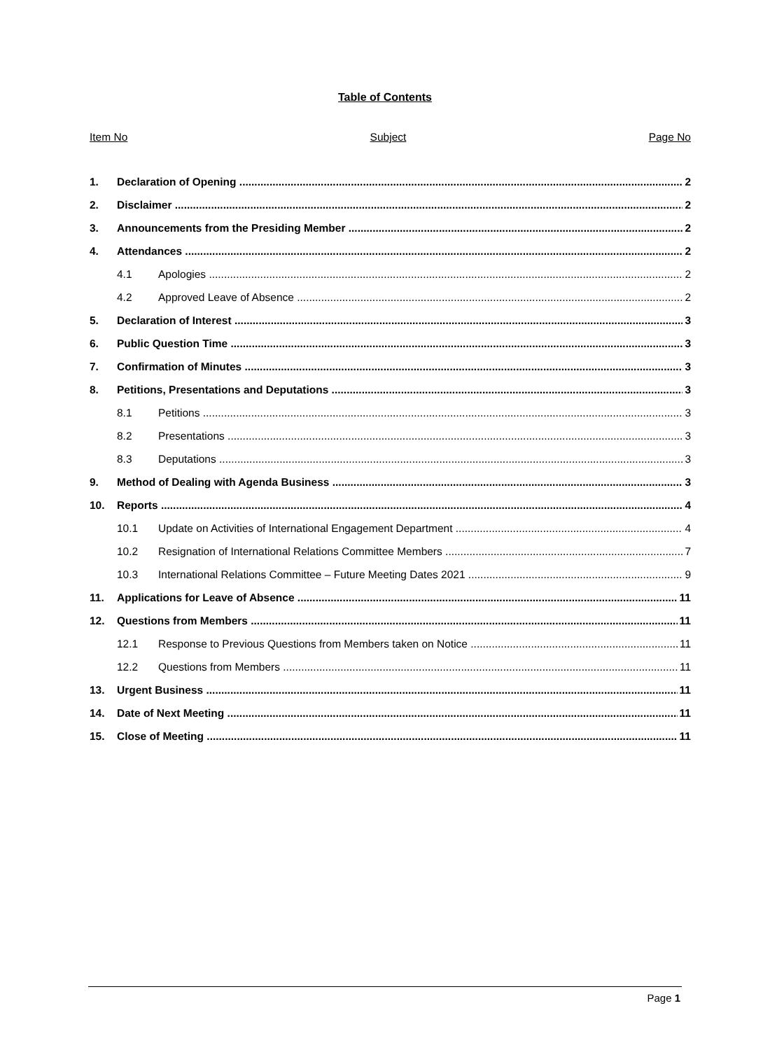Table of Contents
Item No Subject Page No
1. Declaration of Opening 2
2. Disclaimer 2
3. Announcements from the Presiding Member 2
4. Attendances 2
4.1 Apologies 2
4.2 Approved Leave of Absence 2
5. Declaration of Interest 3
6. Public Question Time 3
7. Confirmation of Minutes 3
8. Petitions, Presentations and Deputations 3
8.1 Petitions 3
8.2 Presentations 3
8.3 Deputations 3
9. Method of Dealing with Agenda Business 3
10. Reports 4
10.1 Update on Activities of International Engagement Department 4
10.2 Resignation of International Relations Committee Members 7
10.3 International Relations Committee – Future Meeting Dates 2021 9
11. Applications for Leave of Absence 11
12. Questions from Members 11
12.1 Response to Previous Questions from Members taken on Notice 11
12.2 Questions from Members 11
13. Urgent Business 11
14. Date of Next Meeting 11
15. Close of Meeting 11
Page 1